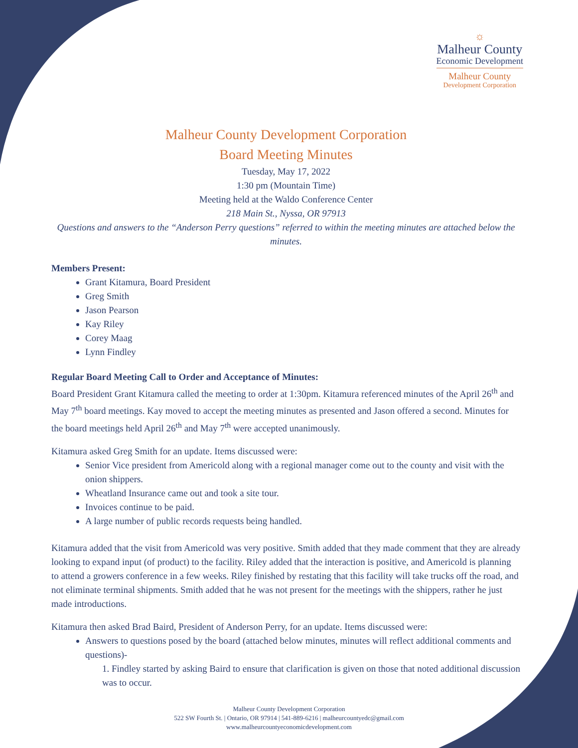☼
Malheur County
Economic Development
Malheur County
Development Corporation
Malheur County Development Corporation
Board Meeting Minutes
Tuesday, May 17, 2022
1:30 pm (Mountain Time)
Meeting held at the Waldo Conference Center
218 Main St., Nyssa, OR 97913
Questions and answers to the “Anderson Perry questions” referred to within the meeting minutes are attached below the minutes.
Members Present:
Grant Kitamura, Board President
Greg Smith
Jason Pearson
Kay Riley
Corey Maag
Lynn Findley
Regular Board Meeting Call to Order and Acceptance of Minutes:
Board President Grant Kitamura called the meeting to order at 1:30pm. Kitamura referenced minutes of the April 26<sup>th</sup> and May 7<sup>th</sup> board meetings. Kay moved to accept the meeting minutes as presented and Jason offered a second. Minutes for the board meetings held April 26<sup>th</sup> and May 7<sup>th</sup> were accepted unanimously.
Kitamura asked Greg Smith for an update. Items discussed were:
Senior Vice president from Americold along with a regional manager come out to the county and visit with the onion shippers.
Wheatland Insurance came out and took a site tour.
Invoices continue to be paid.
A large number of public records requests being handled.
Kitamura added that the visit from Americold was very positive. Smith added that they made comment that they are already looking to expand input (of product) to the facility. Riley added that the interaction is positive, and Americold is planning to attend a growers conference in a few weeks. Riley finished by restating that this facility will take trucks off the road, and not eliminate terminal shipments. Smith added that he was not present for the meetings with the shippers, rather he just made introductions.
Kitamura then asked Brad Baird, President of Anderson Perry, for an update. Items discussed were:
Answers to questions posed by the board (attached below minutes, minutes will reflect additional comments and questions)-
1. Findley started by asking Baird to ensure that clarification is given on those that noted additional discussion was to occur.
Malheur County Development Corporation
522 SW Fourth St. | Ontario, OR 97914 | 541-889-6216 | malheurcountyedc@gmail.com
www.malheurcountyeconomicdevelopment.com